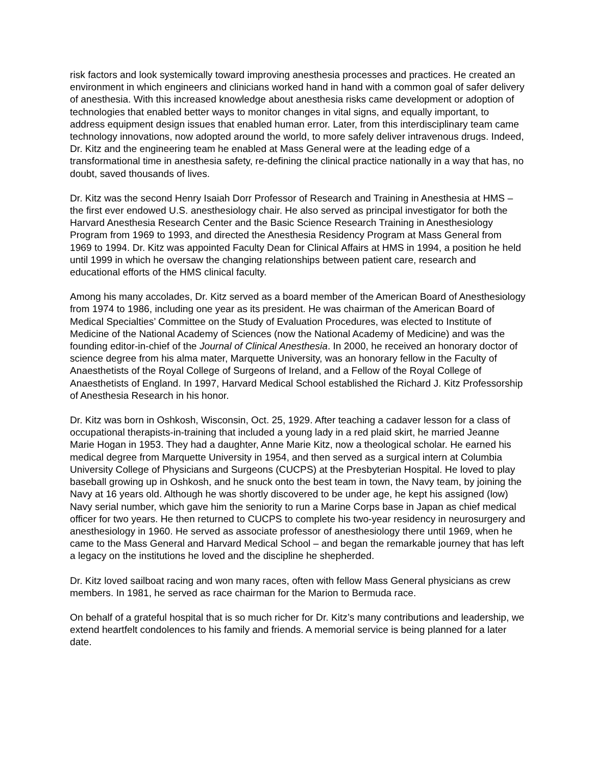risk factors and look systemically toward improving anesthesia processes and practices. He created an environment in which engineers and clinicians worked hand in hand with a common goal of safer delivery of anesthesia. With this increased knowledge about anesthesia risks came development or adoption of technologies that enabled better ways to monitor changes in vital signs, and equally important, to address equipment design issues that enabled human error. Later, from this interdisciplinary team came technology innovations, now adopted around the world, to more safely deliver intravenous drugs. Indeed, Dr. Kitz and the engineering team he enabled at Mass General were at the leading edge of a transformational time in anesthesia safety, re-defining the clinical practice nationally in a way that has, no doubt, saved thousands of lives.
Dr. Kitz was the second Henry Isaiah Dorr Professor of Research and Training in Anesthesia at HMS – the first ever endowed U.S. anesthesiology chair. He also served as principal investigator for both the Harvard Anesthesia Research Center and the Basic Science Research Training in Anesthesiology Program from 1969 to 1993, and directed the Anesthesia Residency Program at Mass General from 1969 to 1994. Dr. Kitz was appointed Faculty Dean for Clinical Affairs at HMS in 1994, a position he held until 1999 in which he oversaw the changing relationships between patient care, research and educational efforts of the HMS clinical faculty.
Among his many accolades, Dr. Kitz served as a board member of the American Board of Anesthesiology from 1974 to 1986, including one year as its president. He was chairman of the American Board of Medical Specialties’ Committee on the Study of Evaluation Procedures, was elected to Institute of Medicine of the National Academy of Sciences (now the National Academy of Medicine) and was the founding editor-in-chief of the Journal of Clinical Anesthesia. In 2000, he received an honorary doctor of science degree from his alma mater, Marquette University, was an honorary fellow in the Faculty of Anaesthetists of the Royal College of Surgeons of Ireland, and a Fellow of the Royal College of Anaesthetists of England. In 1997, Harvard Medical School established the Richard J. Kitz Professorship of Anesthesia Research in his honor.
Dr. Kitz was born in Oshkosh, Wisconsin, Oct. 25, 1929. After teaching a cadaver lesson for a class of occupational therapists-in-training that included a young lady in a red plaid skirt, he married Jeanne Marie Hogan in 1953. They had a daughter, Anne Marie Kitz, now a theological scholar. He earned his medical degree from Marquette University in 1954, and then served as a surgical intern at Columbia University College of Physicians and Surgeons (CUCPS) at the Presbyterian Hospital. He loved to play baseball growing up in Oshkosh, and he snuck onto the best team in town, the Navy team, by joining the Navy at 16 years old. Although he was shortly discovered to be under age, he kept his assigned (low) Navy serial number, which gave him the seniority to run a Marine Corps base in Japan as chief medical officer for two years. He then returned to CUCPS to complete his two-year residency in neurosurgery and anesthesiology in 1960. He served as associate professor of anesthesiology there until 1969, when he came to the Mass General and Harvard Medical School – and began the remarkable journey that has left a legacy on the institutions he loved and the discipline he shepherded.
Dr. Kitz loved sailboat racing and won many races, often with fellow Mass General physicians as crew members. In 1981, he served as race chairman for the Marion to Bermuda race.
On behalf of a grateful hospital that is so much richer for Dr. Kitz’s many contributions and leadership, we extend heartfelt condolences to his family and friends. A memorial service is being planned for a later date.